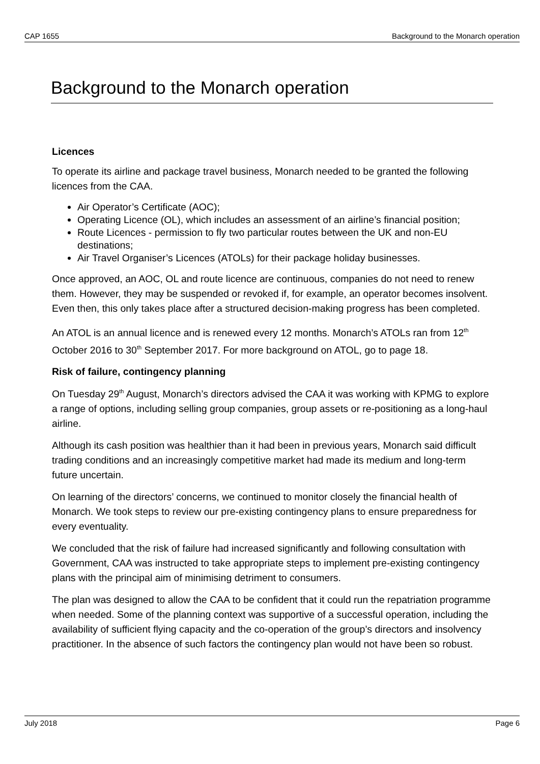CAP 1655 Background to the Monarch operation
Background to the Monarch operation
Licences
To operate its airline and package travel business, Monarch needed to be granted the following licences from the CAA.
Air Operator’s Certificate (AOC);
Operating Licence (OL), which includes an assessment of an airline’s financial position;
Route Licences - permission to fly two particular routes between the UK and non-EU destinations;
Air Travel Organiser’s Licences (ATOLs) for their package holiday businesses.
Once approved, an AOC, OL and route licence are continuous, companies do not need to renew them. However, they may be suspended or revoked if, for example, an operator becomes insolvent. Even then, this only takes place after a structured decision-making progress has been completed.
An ATOL is an annual licence and is renewed every 12 months. Monarch’s ATOLs ran from 12<sup>th</sup> October 2016 to 30<sup>th</sup> September 2017. For more background on ATOL, go to page 18.
Risk of failure, contingency planning
On Tuesday 29<sup>th</sup> August, Monarch’s directors advised the CAA it was working with KPMG to explore a range of options, including selling group companies, group assets or re-positioning as a long-haul airline.
Although its cash position was healthier than it had been in previous years, Monarch said difficult trading conditions and an increasingly competitive market had made its medium and long-term future uncertain.
On learning of the directors’ concerns, we continued to monitor closely the financial health of Monarch. We took steps to review our pre-existing contingency plans to ensure preparedness for every eventuality.
We concluded that the risk of failure had increased significantly and following consultation with Government, CAA was instructed to take appropriate steps to implement pre-existing contingency plans with the principal aim of minimising detriment to consumers.
The plan was designed to allow the CAA to be confident that it could run the repatriation programme when needed. Some of the planning context was supportive of a successful operation, including the availability of sufficient flying capacity and the co-operation of the group’s directors and insolvency practitioner. In the absence of such factors the contingency plan would not have been so robust.
July 2018 Page 6